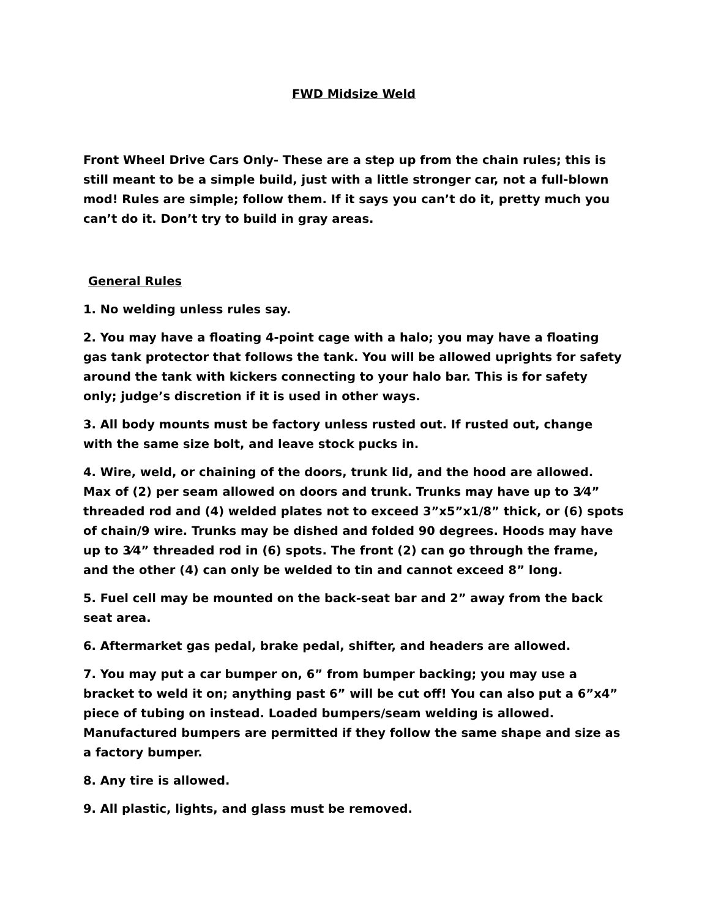FWD Midsize Weld
Front Wheel Drive Cars Only- These are a step up from the chain rules; this is still meant to be a simple build, just with a little stronger car, not a full-blown mod! Rules are simple; follow them. If it says you can’t do it, pretty much you can’t do it. Don’t try to build in gray areas.
General Rules
1. No welding unless rules say.
2. You may have a floating 4-point cage with a halo; you may have a floating gas tank protector that follows the tank. You will be allowed uprights for safety around the tank with kickers connecting to your halo bar. This is for safety only; judge’s discretion if it is used in other ways.
3. All body mounts must be factory unless rusted out. If rusted out, change with the same size bolt, and leave stock pucks in.
4. Wire, weld, or chaining of the doors, trunk lid, and the hood are allowed. Max of (2) per seam allowed on doors and trunk. Trunks may have up to 3⁄4” threaded rod and (4) welded plates not to exceed 3”x5”x1/8” thick, or (6) spots of chain/9 wire. Trunks may be dished and folded 90 degrees. Hoods may have up to 3⁄4” threaded rod in (6) spots. The front (2) can go through the frame, and the other (4) can only be welded to tin and cannot exceed 8” long.
5. Fuel cell may be mounted on the back-seat bar and 2” away from the back seat area.
6. Aftermarket gas pedal, brake pedal, shifter, and headers are allowed.
7. You may put a car bumper on, 6” from bumper backing; you may use a bracket to weld it on; anything past 6” will be cut off! You can also put a 6”x4” piece of tubing on instead. Loaded bumpers/seam welding is allowed. Manufactured bumpers are permitted if they follow the same shape and size as a factory bumper.
8. Any tire is allowed.
9. All plastic, lights, and glass must be removed.